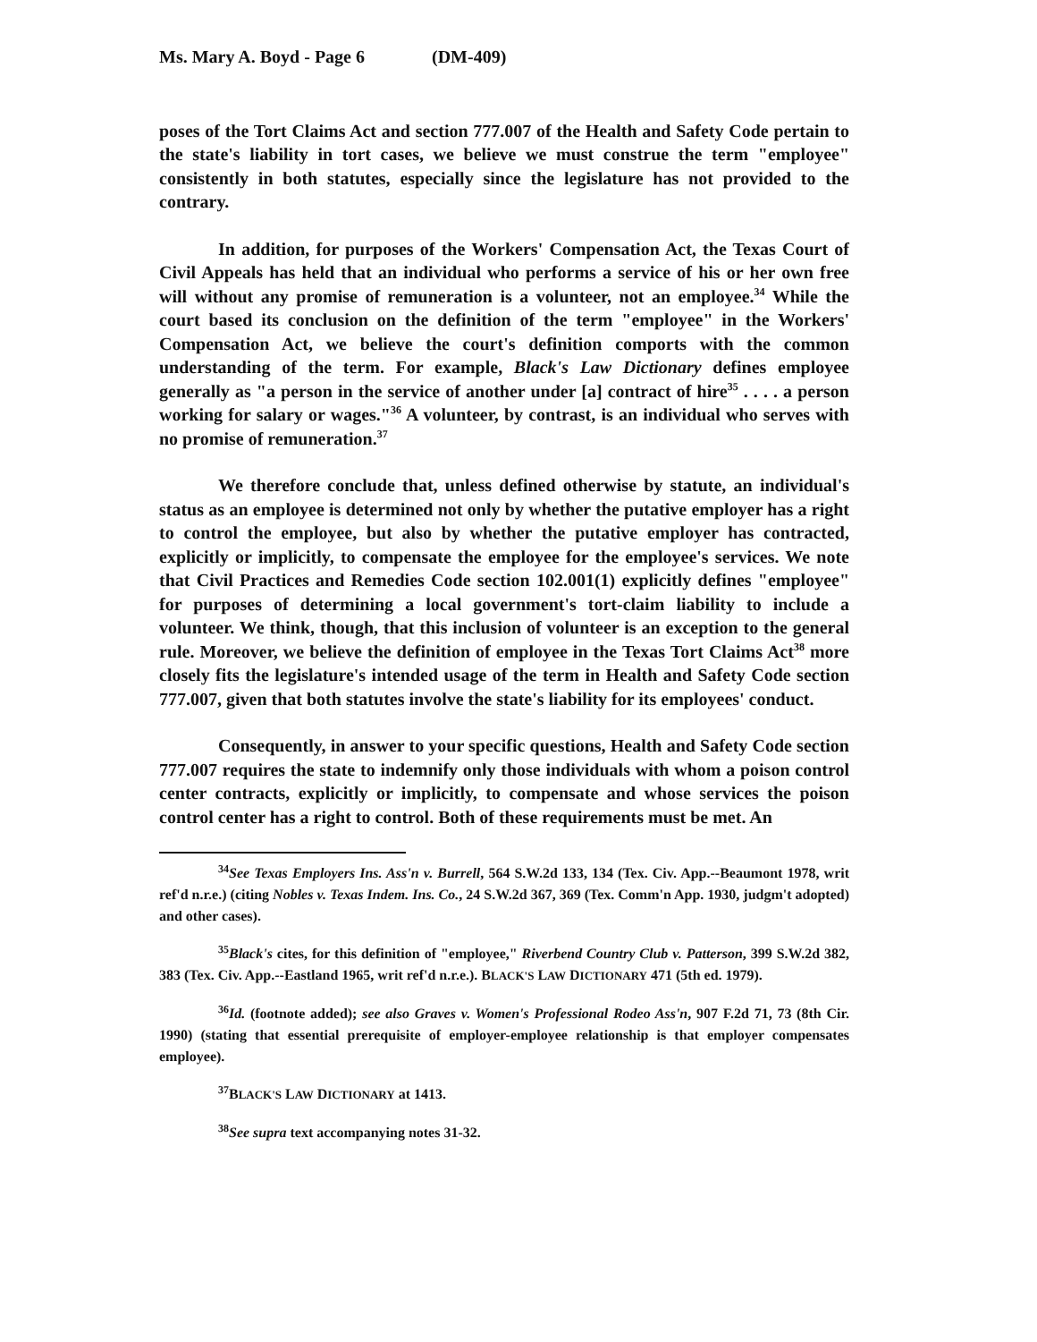Ms. Mary A. Boyd - Page 6 (DM-409)
poses of the Tort Claims Act and section 777.007 of the Health and Safety Code pertain to the state's liability in tort cases, we believe we must construe the term "employee" consistently in both statutes, especially since the legislature has not provided to the contrary.
In addition, for purposes of the Workers' Compensation Act, the Texas Court of Civil Appeals has held that an individual who performs a service of his or her own free will without any promise of remuneration is a volunteer, not an employee.<sup>34</sup> While the court based its conclusion on the definition of the term "employee" in the Workers' Compensation Act, we believe the court's definition comports with the common understanding of the term. For example, Black's Law Dictionary defines employee generally as "a person in the service of another under [a] contract of hire<sup>35</sup> . . . . a person working for salary or wages."<sup>36</sup> A volunteer, by contrast, is an individual who serves with no promise of remuneration.<sup>37</sup>
We therefore conclude that, unless defined otherwise by statute, an individual's status as an employee is determined not only by whether the putative employer has a right to control the employee, but also by whether the putative employer has contracted, explicitly or implicitly, to compensate the employee for the employee's services. We note that Civil Practices and Remedies Code section 102.001(1) explicitly defines "employee" for purposes of determining a local government's tort-claim liability to include a volunteer. We think, though, that this inclusion of volunteer is an exception to the general rule. Moreover, we believe the definition of employee in the Texas Tort Claims Act<sup>38</sup> more closely fits the legislature's intended usage of the term in Health and Safety Code section 777.007, given that both statutes involve the state's liability for its employees' conduct.
Consequently, in answer to your specific questions, Health and Safety Code section 777.007 requires the state to indemnify only those individuals with whom a poison control center contracts, explicitly or implicitly, to compensate and whose services the poison control center has a right to control. Both of these requirements must be met. An
<sup>34</sup> See Texas Employers Ins. Ass'n v. Burrell, 564 S.W.2d 133, 134 (Tex. Civ. App.--Beaumont 1978, writ ref'd n.r.e.) (citing Nobles v. Texas Indem. Ins. Co., 24 S.W.2d 367, 369 (Tex. Comm'n App. 1930, judgm't adopted) and other cases).
<sup>35</sup> Black's cites, for this definition of "employee," Riverbend Country Club v. Patterson, 399 S.W.2d 382, 383 (Tex. Civ. App.--Eastland 1965, writ ref'd n.r.e.). BLACK'S LAW DICTIONARY 471 (5th ed. 1979).
<sup>36</sup> Id. (footnote added); see also Graves v. Women's Professional Rodeo Ass'n, 907 F.2d 71, 73 (8th Cir. 1990) (stating that essential prerequisite of employer-employee relationship is that employer compensates employee).
<sup>37</sup>BLACK'S LAW DICTIONARY at 1413.
<sup>38</sup> See supra text accompanying notes 31-32.